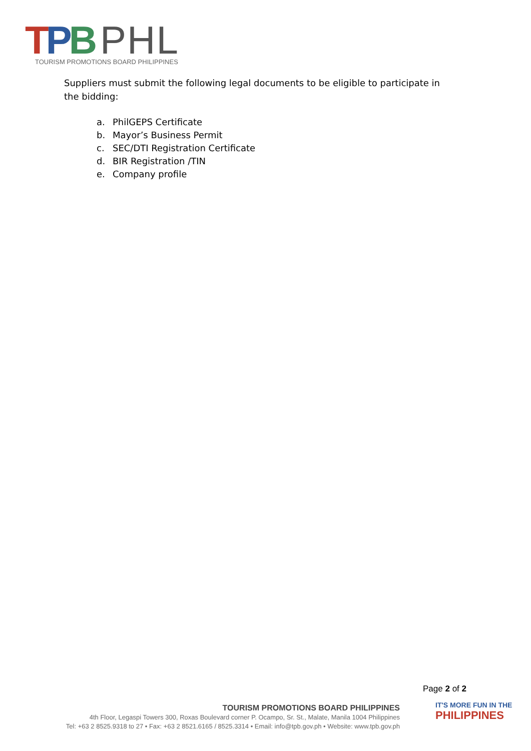TPB PHL
TOURISM PROMOTIONS BOARD PHILIPPINES
Suppliers must submit the following legal documents to be eligible to participate in the bidding:
a. PhilGEPS Certificate
b. Mayor’s Business Permit
c. SEC/DTI Registration Certificate
d. BIR Registration /TIN
e. Company profile
Page 2 of 2
TOURISM PROMOTIONS BOARD PHILIPPINES
4th Floor, Legaspi Towers 300, Roxas Boulevard corner P. Ocampo, Sr. St., Malate, Manila 1004 Philippines
Tel: +63 2 8525.9318 to 27 • Fax: +63 2 8521.6165 / 8525.3314 • Email: info@tpb.gov.ph • Website: www.tpb.gov.ph
IT'S MORE FUN IN THE
PHILIPPINES